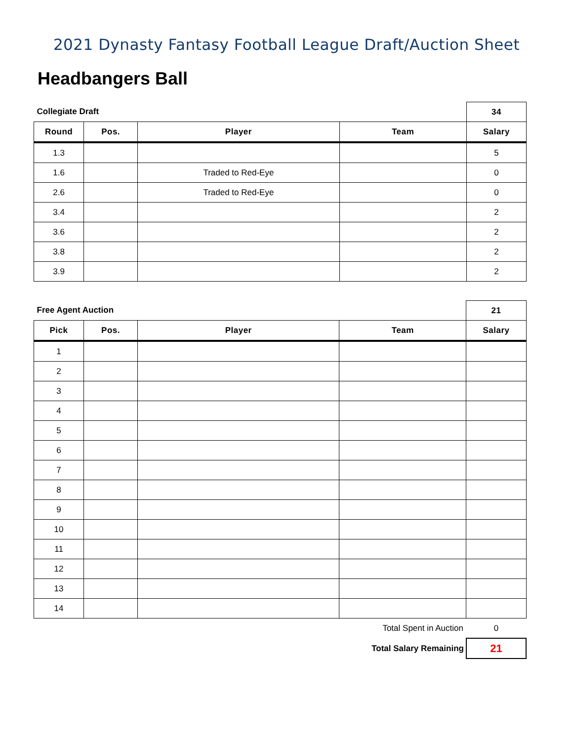2021 Dynasty Fantasy Football League Draft/Auction Sheet
Headbangers Ball
| Collegiate Draft | | | | 34 |
| Round | Pos. | Player | Team | Salary |
| 1.3 | | | | 5 |
| 1.6 | | Traded to Red-Eye | | 0 |
| 2.6 | | Traded to Red-Eye | | 0 |
| 3.4 | | | | 2 |
| 3.6 | | | | 2 |
| 3.8 | | | | 2 |
| 3.9 | | | | 2 |
| Free Agent Auction | | | | 21 |
| Pick | Pos. | Player | Team | Salary |
| 1 | | | | |
| 2 | | | | |
| 3 | | | | |
| 4 | | | | |
| 5 | | | | |
| 6 | | | | |
| 7 | | | | |
| 8 | | | | |
| 9 | | | | |
| 10 | | | | |
| 11 | | | | |
| 12 | | | | |
| 13 | | | | |
| 14 | | | | |
| Total Spent in Auction | | | | 0 |
| Total Salary Remaining | | | | 21 |